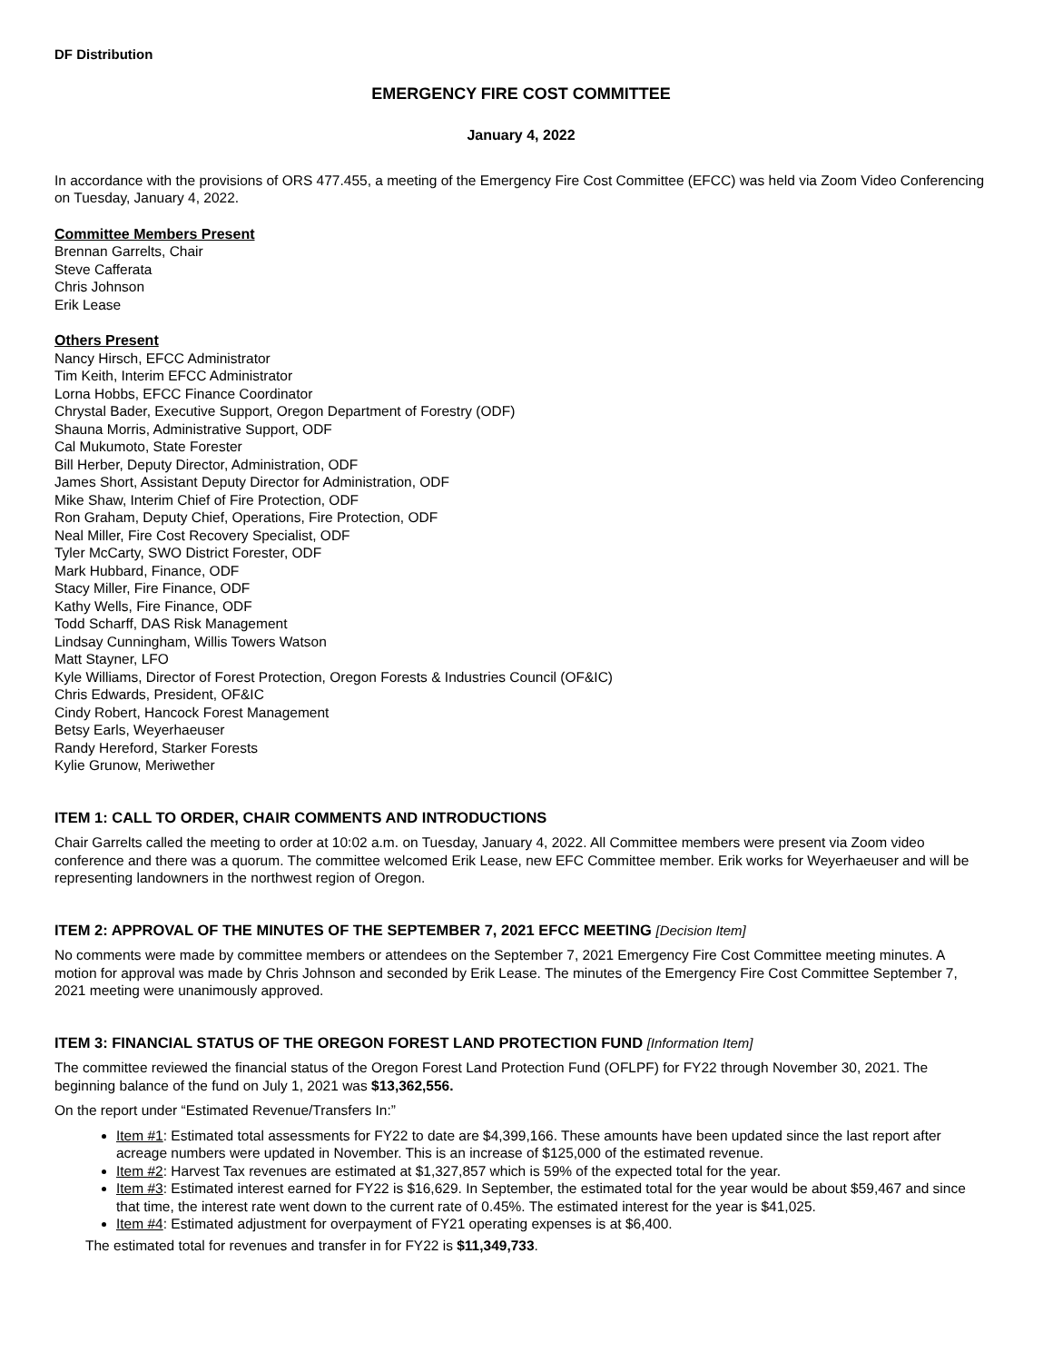DF Distribution
EMERGENCY FIRE COST COMMITTEE
January 4, 2022
In accordance with the provisions of ORS 477.455, a meeting of the Emergency Fire Cost Committee (EFCC) was held via Zoom Video Conferencing on Tuesday, January 4, 2022.
Committee Members Present
Brennan Garrelts, Chair
Steve Cafferata
Chris Johnson
Erik Lease
Others Present
Nancy Hirsch, EFCC Administrator
Tim Keith, Interim EFCC Administrator
Lorna Hobbs, EFCC Finance Coordinator
Chrystal Bader, Executive Support, Oregon Department of Forestry (ODF)
Shauna Morris, Administrative Support, ODF
Cal Mukumoto, State Forester
Bill Herber, Deputy Director, Administration, ODF
James Short, Assistant Deputy Director for Administration, ODF
Mike Shaw, Interim Chief of Fire Protection, ODF
Ron Graham, Deputy Chief, Operations, Fire Protection, ODF
Neal Miller, Fire Cost Recovery Specialist, ODF
Tyler McCarty, SWO District Forester, ODF
Mark Hubbard, Finance, ODF
Stacy Miller, Fire Finance, ODF
Kathy Wells, Fire Finance, ODF
Todd Scharff, DAS Risk Management
Lindsay Cunningham, Willis Towers Watson
Matt Stayner, LFO
Kyle Williams, Director of Forest Protection, Oregon Forests & Industries Council (OF&IC)
Chris Edwards, President, OF&IC
Cindy Robert, Hancock Forest Management
Betsy Earls, Weyerhaeuser
Randy Hereford, Starker Forests
Kylie Grunow, Meriwether
ITEM 1: CALL TO ORDER, CHAIR COMMENTS AND INTRODUCTIONS
Chair Garrelts called the meeting to order at 10:02 a.m. on Tuesday, January 4, 2022. All Committee members were present via Zoom video conference and there was a quorum. The committee welcomed Erik Lease, new EFC Committee member. Erik works for Weyerhaeuser and will be representing landowners in the northwest region of Oregon.
ITEM 2: APPROVAL OF THE MINUTES OF THE SEPTEMBER 7, 2021 EFCC MEETING [Decision Item]
No comments were made by committee members or attendees on the September 7, 2021 Emergency Fire Cost Committee meeting minutes. A motion for approval was made by Chris Johnson and seconded by Erik Lease. The minutes of the Emergency Fire Cost Committee September 7, 2021 meeting were unanimously approved.
ITEM 3: FINANCIAL STATUS OF THE OREGON FOREST LAND PROTECTION FUND [Information Item]
The committee reviewed the financial status of the Oregon Forest Land Protection Fund (OFLPF) for FY22 through November 30, 2021. The beginning balance of the fund on July 1, 2021 was $13,362,556.
On the report under “Estimated Revenue/Transfers In:”
Item #1: Estimated total assessments for FY22 to date are $4,399,166. These amounts have been updated since the last report after acreage numbers were updated in November. This is an increase of $125,000 of the estimated revenue.
Item #2: Harvest Tax revenues are estimated at $1,327,857 which is 59% of the expected total for the year.
Item #3: Estimated interest earned for FY22 is $16,629. In September, the estimated total for the year would be about $59,467 and since that time, the interest rate went down to the current rate of 0.45%. The estimated interest for the year is $41,025.
Item #4: Estimated adjustment for overpayment of FY21 operating expenses is at $6,400.
The estimated total for revenues and transfer in for FY22 is $11,349,733.